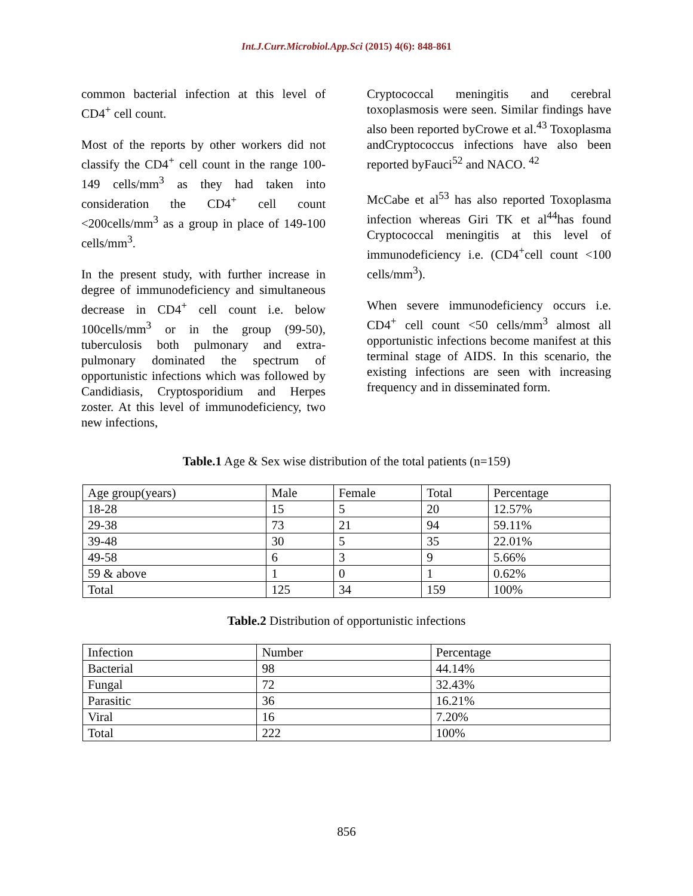Int.J.Curr.Microbiol.App.Sci (2015) 4(6): 848-861
common bacterial infection at this level of CD4<sup>+</sup> cell count.
Most of the reports by other workers did not classify the CD4<sup>+</sup> cell count in the range 100-149 cells/mm<sup>3</sup> as they had taken into consideration the CD4<sup>+</sup> cell count <200cells/mm<sup>3</sup> as a group in place of 149-100 cells/mm<sup>3</sup>.
In the present study, with further increase in degree of immunodeficiency and simultaneous decrease in CD4<sup>+</sup> cell count i.e. below 100cells/mm<sup>3</sup> or in the group (99-50), tuberculosis both pulmonary and extra-pulmonary dominated the spectrum of opportunistic infections which was followed by Candidiasis, Cryptosporidium and Herpes zoster. At this level of immunodeficiency, two new infections,
Cryptococcal meningitis and cerebral toxoplasmosis were seen. Similar findings have also been reported byCrowe et al.<sup>43</sup> Toxoplasma andCryptococcus infections have also been reported byFauci<sup>52</sup> and NACO. <sup>42</sup>
McCabe et al<sup>53</sup> has also reported Toxoplasma infection whereas Giri TK et al<sup>44</sup>has found Cryptococcal meningitis at this level of immunodeficiency i.e. (CD4<sup>+</sup>cell count <100 cells/mm<sup>3</sup>).
When severe immunodeficiency occurs i.e. CD4<sup>+</sup> cell count <50 cells/mm<sup>3</sup> almost all opportunistic infections become manifest at this terminal stage of AIDS. In this scenario, the existing infections are seen with increasing frequency and in disseminated form.
Table.1 Age & Sex wise distribution of the total patients (n=159)
| Age group(years) | Male | Female | Total | Percentage |
| 18-28 | 15 | 5 | 20 | 12.57% |
| 29-38 | 73 | 21 | 94 | 59.11% |
| 39-48 | 30 | 5 | 35 | 22.01% |
| 49-58 | 6 | 3 | 9 | 5.66% |
| 59 & above | 1 | 0 | 1 | 0.62% |
| Total | 125 | 34 | 159 | 100% |
Table.2 Distribution of opportunistic infections
| Infection | Number | Percentage |
| Bacterial | 98 | 44.14% |
| Fungal | 72 | 32.43% |
| Parasitic | 36 | 16.21% |
| Viral | 16 | 7.20% |
| Total | 222 | 100% |
856